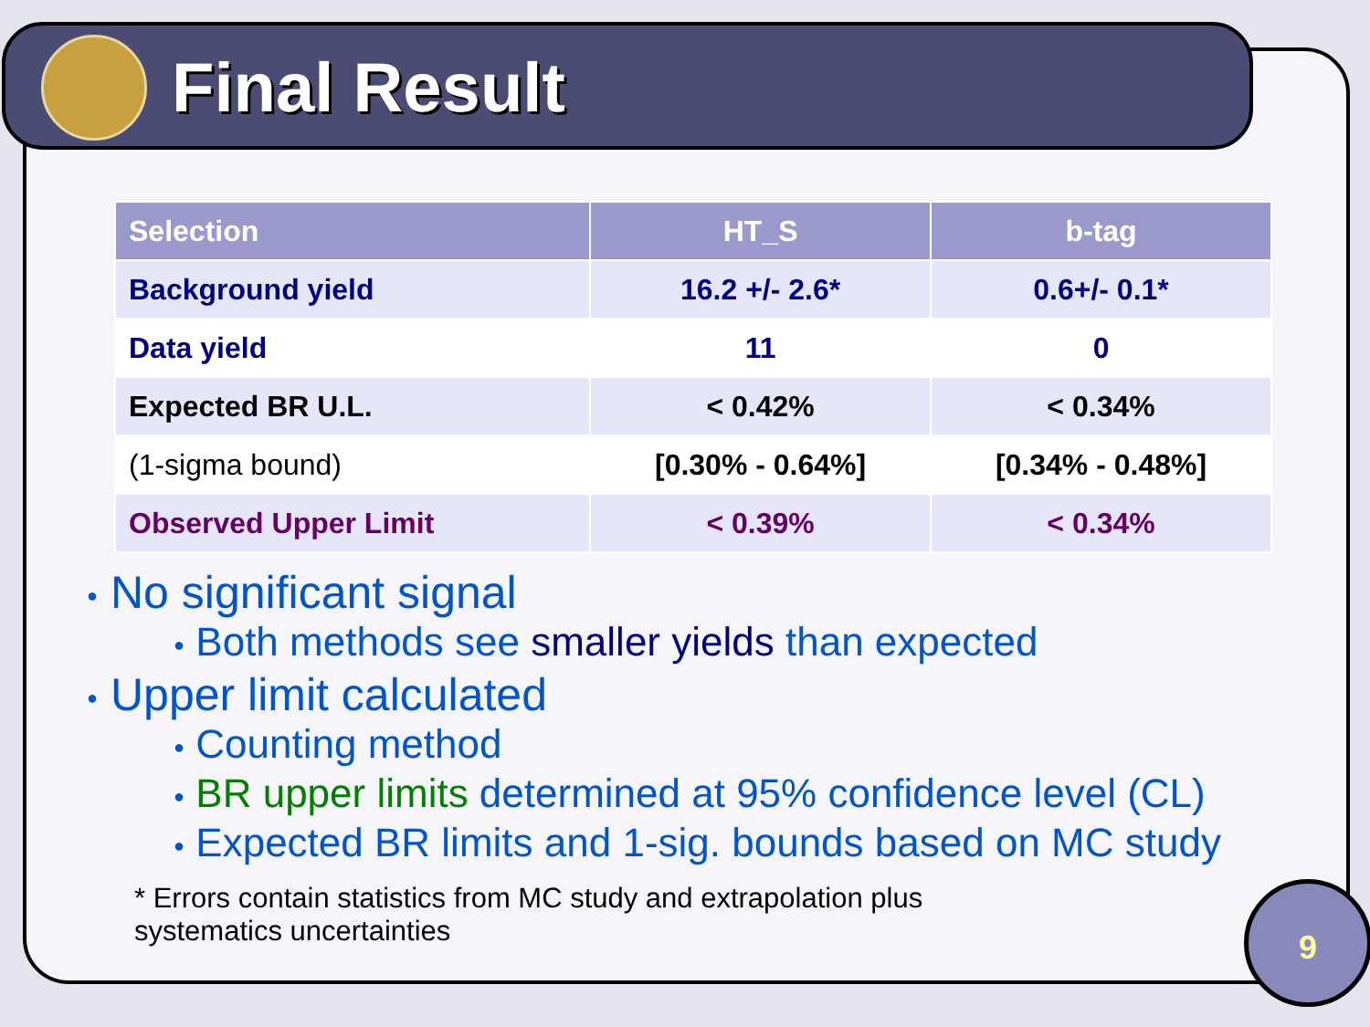Final Result
| Selection | HT_S | b-tag |
| --- | --- | --- |
| Background yield | 16.2 +/- 2.6* | 0.6+/- 0.1* |
| Data yield | 11 | 0 |
| Expected BR U.L. | < 0.42% | < 0.34% |
| (1-sigma bound) | [0.30% - 0.64%] | [0.34% - 0.48%] |
| Observed Upper Limit | < 0.39% | < 0.34% |
● No significant signal
● Both methods see smaller yields than expected
● Upper limit calculated
● Counting method
● BR upper limits determined at 95% confidence level (CL)
● Expected BR limits and 1-sig. bounds based on MC study
* Errors contain statistics from MC study and extrapolation plus
systematics uncertainties
9